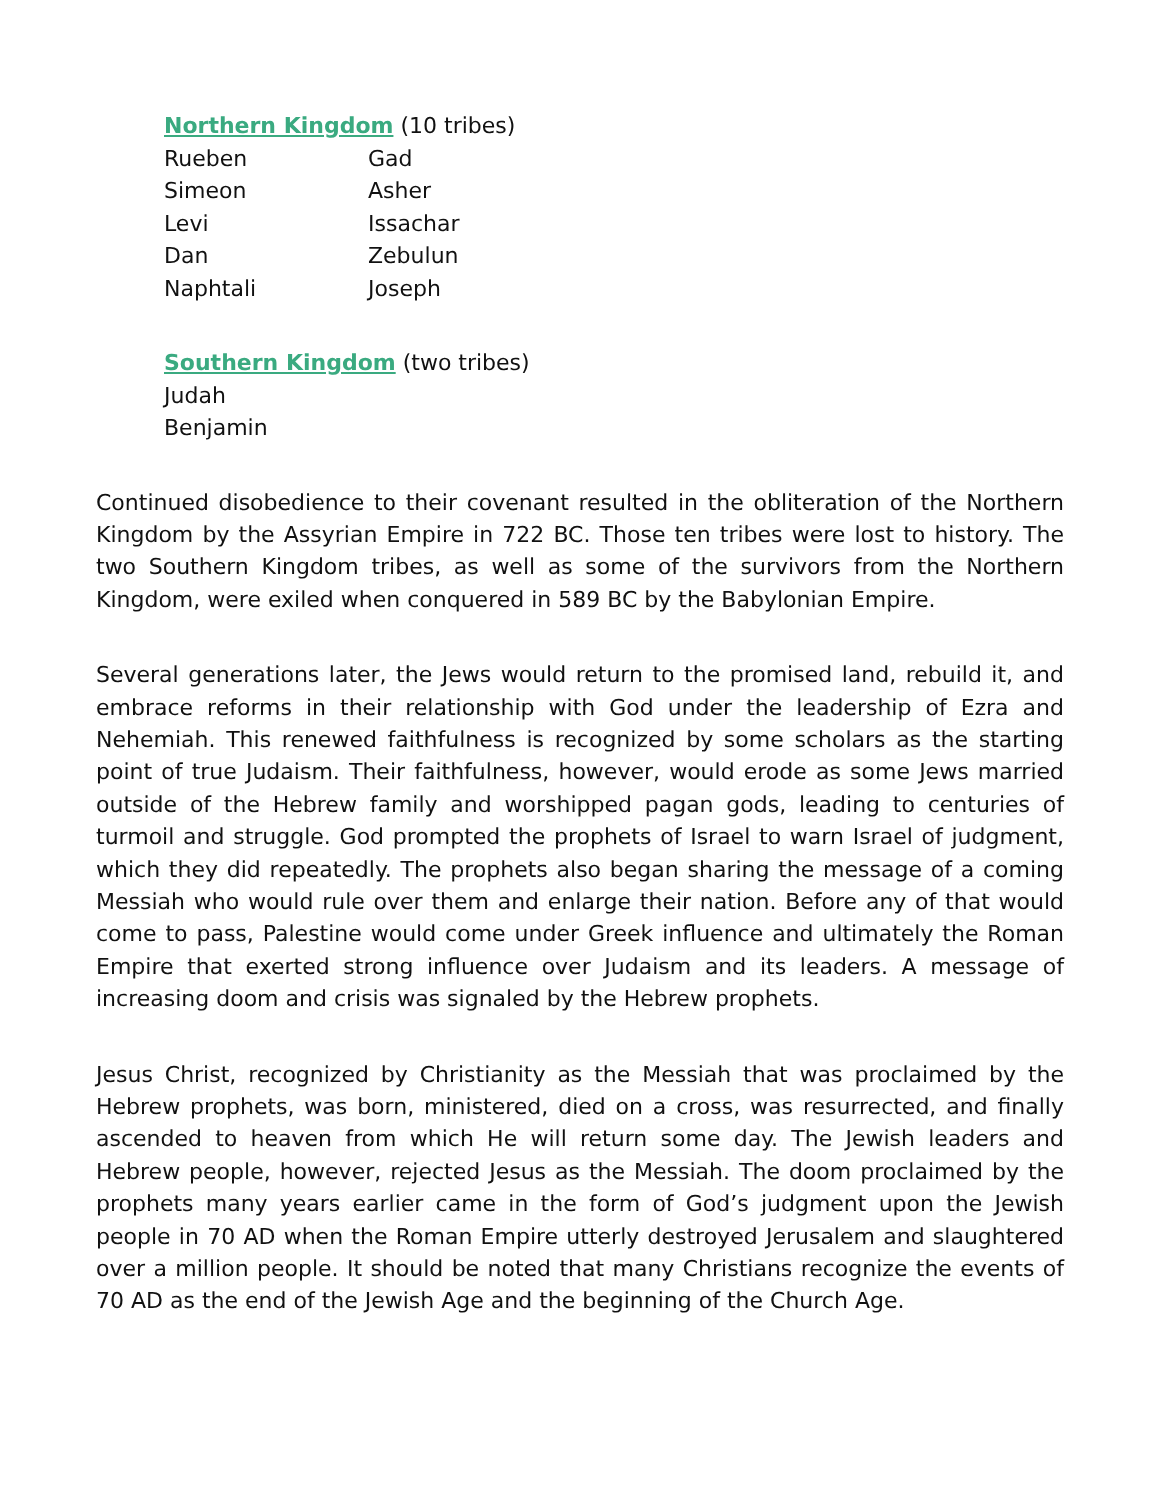Northern Kingdom (10 tribes)
| Rueben | Gad |
| Simeon | Asher |
| Levi | Issachar |
| Dan | Zebulun |
| Naphtali | Joseph |
Southern Kingdom (two tribes)
Judah
Benjamin
Continued disobedience to their covenant resulted in the obliteration of the Northern Kingdom by the Assyrian Empire in 722 BC. Those ten tribes were lost to history. The two Southern Kingdom tribes, as well as some of the survivors from the Northern Kingdom, were exiled when conquered in 589 BC by the Babylonian Empire.
Several generations later, the Jews would return to the promised land, rebuild it, and embrace reforms in their relationship with God under the leadership of Ezra and Nehemiah. This renewed faithfulness is recognized by some scholars as the starting point of true Judaism. Their faithfulness, however, would erode as some Jews married outside of the Hebrew family and worshipped pagan gods, leading to centuries of turmoil and struggle. God prompted the prophets of Israel to warn Israel of judgment, which they did repeatedly. The prophets also began sharing the message of a coming Messiah who would rule over them and enlarge their nation. Before any of that would come to pass, Palestine would come under Greek influence and ultimately the Roman Empire that exerted strong influence over Judaism and its leaders. A message of increasing doom and crisis was signaled by the Hebrew prophets.
Jesus Christ, recognized by Christianity as the Messiah that was proclaimed by the Hebrew prophets, was born, ministered, died on a cross, was resurrected, and finally ascended to heaven from which He will return some day. The Jewish leaders and Hebrew people, however, rejected Jesus as the Messiah. The doom proclaimed by the prophets many years earlier came in the form of God’s judgment upon the Jewish people in 70 AD when the Roman Empire utterly destroyed Jerusalem and slaughtered over a million people. It should be noted that many Christians recognize the events of 70 AD as the end of the Jewish Age and the beginning of the Church Age.